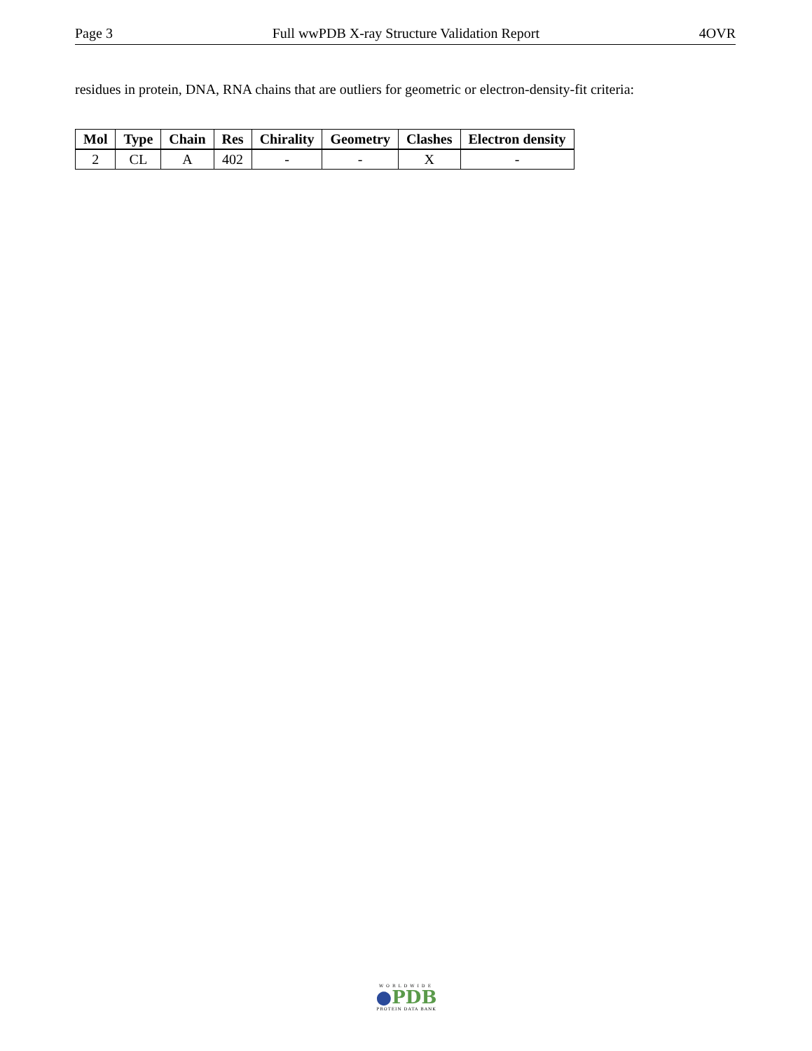Page 3 Full wwPDB X-ray Structure Validation Report 4OVR
residues in protein, DNA, RNA chains that are outliers for geometric or electron-density-fit criteria:
| Mol | Type | Chain | Res | Chirality | Geometry | Clashes | Electron density |
| --- | --- | --- | --- | --- | --- | --- | --- |
| 2 | CL | A | 402 | - | - | X | - |
WORLDWIDE
●PDB
PROTEIN DATA BANK